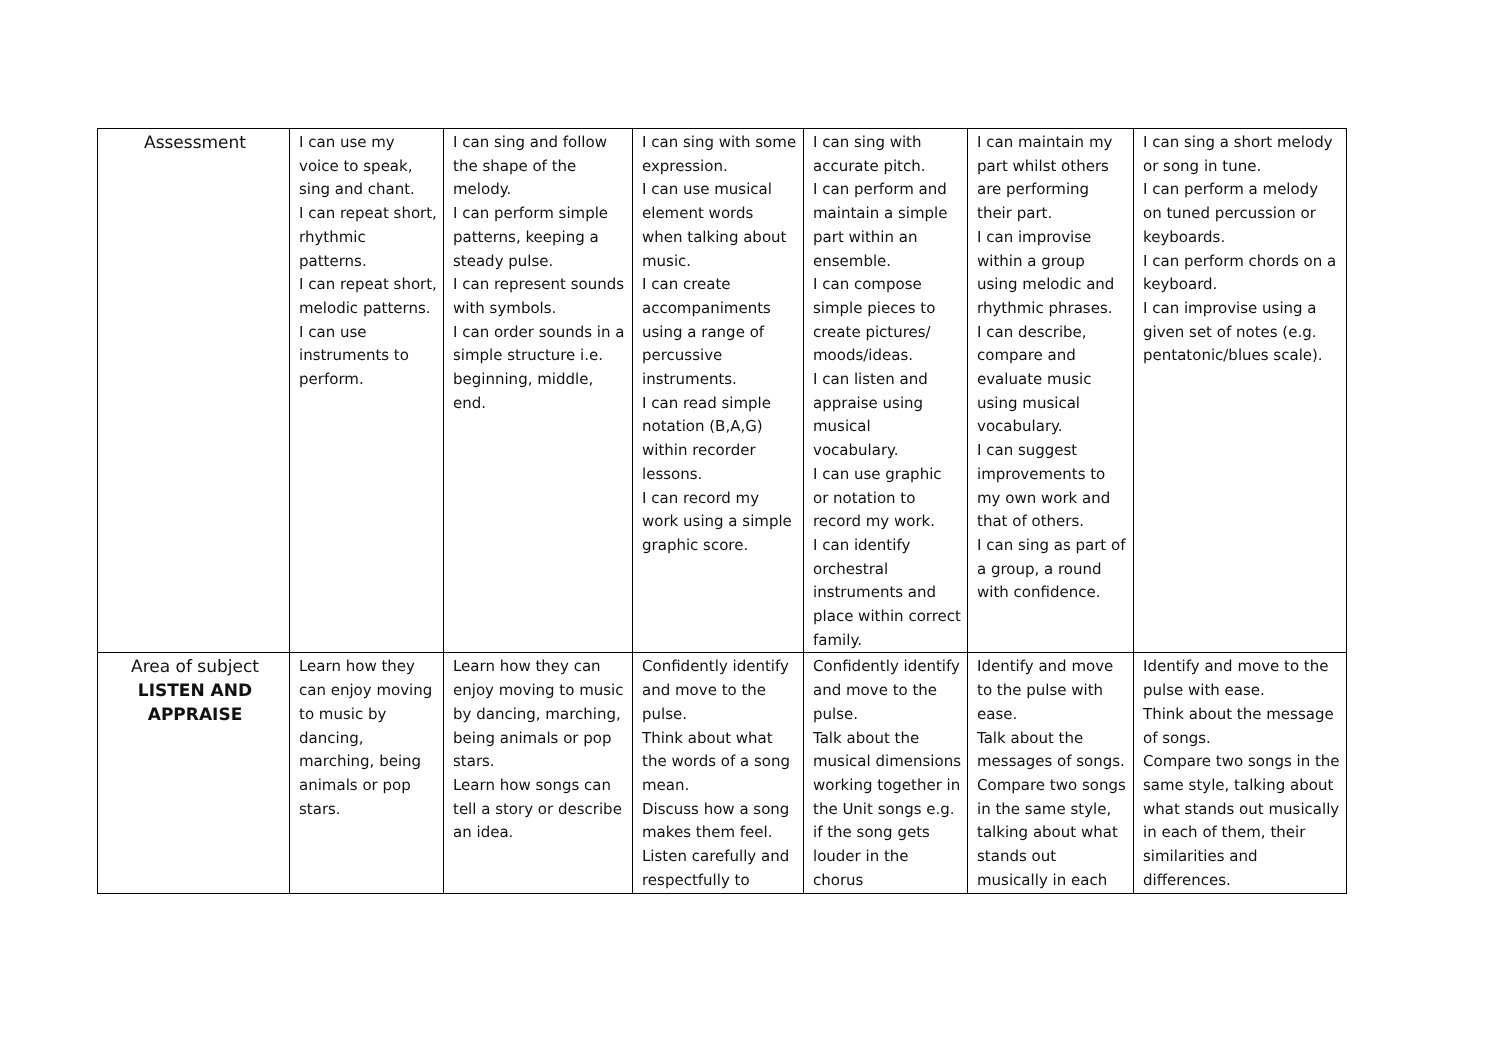| Assessment | I can use my voice to speak, sing and chant. I can repeat short, rhythmic patterns. I can repeat short, melodic patterns. I can use instruments to perform. | I can sing and follow the shape of the melody. I can perform simple patterns, keeping a steady pulse. I can represent sounds with symbols. I can order sounds in a simple structure i.e. beginning, middle, end. | I can sing with some expression. I can use musical element words when talking about music. I can create accompaniments using a range of percussive instruments. I can read simple notation (B,A,G) within recorder lessons. I can record my work using a simple graphic score. | I can sing with accurate pitch. I can perform and maintain a simple part within an ensemble. I can compose simple pieces to create pictures/ moods/ideas. I can listen and appraise using musical vocabulary. I can use graphic or notation to record my work. I can identify orchestral instruments and place within correct family. | I can maintain my part whilst others are performing their part. I can improvise within a group using melodic and rhythmic phrases. I can describe, compare and evaluate music using musical vocabulary. I can suggest improvements to my own work and that of others. I can sing as part of a group, a round with confidence. | I can sing a short melody or song in tune. I can perform a melody on tuned percussion or keyboards. I can perform chords on a keyboard. I can improvise using a given set of notes (e.g. pentatonic/blues scale). |
| Area of subject LISTEN AND APPRAISE | Learn how they can enjoy moving to music by dancing, marching, being animals or pop stars. | Learn how they can enjoy moving to music by dancing, marching, being animals or pop stars. Learn how songs can tell a story or describe an idea. | Confidently identify and move to the pulse. Think about what the words of a song mean. Discuss how a song makes them feel. Listen carefully and respectfully to | Confidently identify and move to the pulse. Talk about the musical dimensions working together in the Unit songs e.g. if the song gets louder in the chorus | Identify and move to the pulse with ease. Talk about the messages of songs. Compare two songs in the same style, talking about what stands out musically in each | Identify and move to the pulse with ease. Think about the message of songs. Compare two songs in the same style, talking about what stands out musically in each of them, their similarities and differences. |